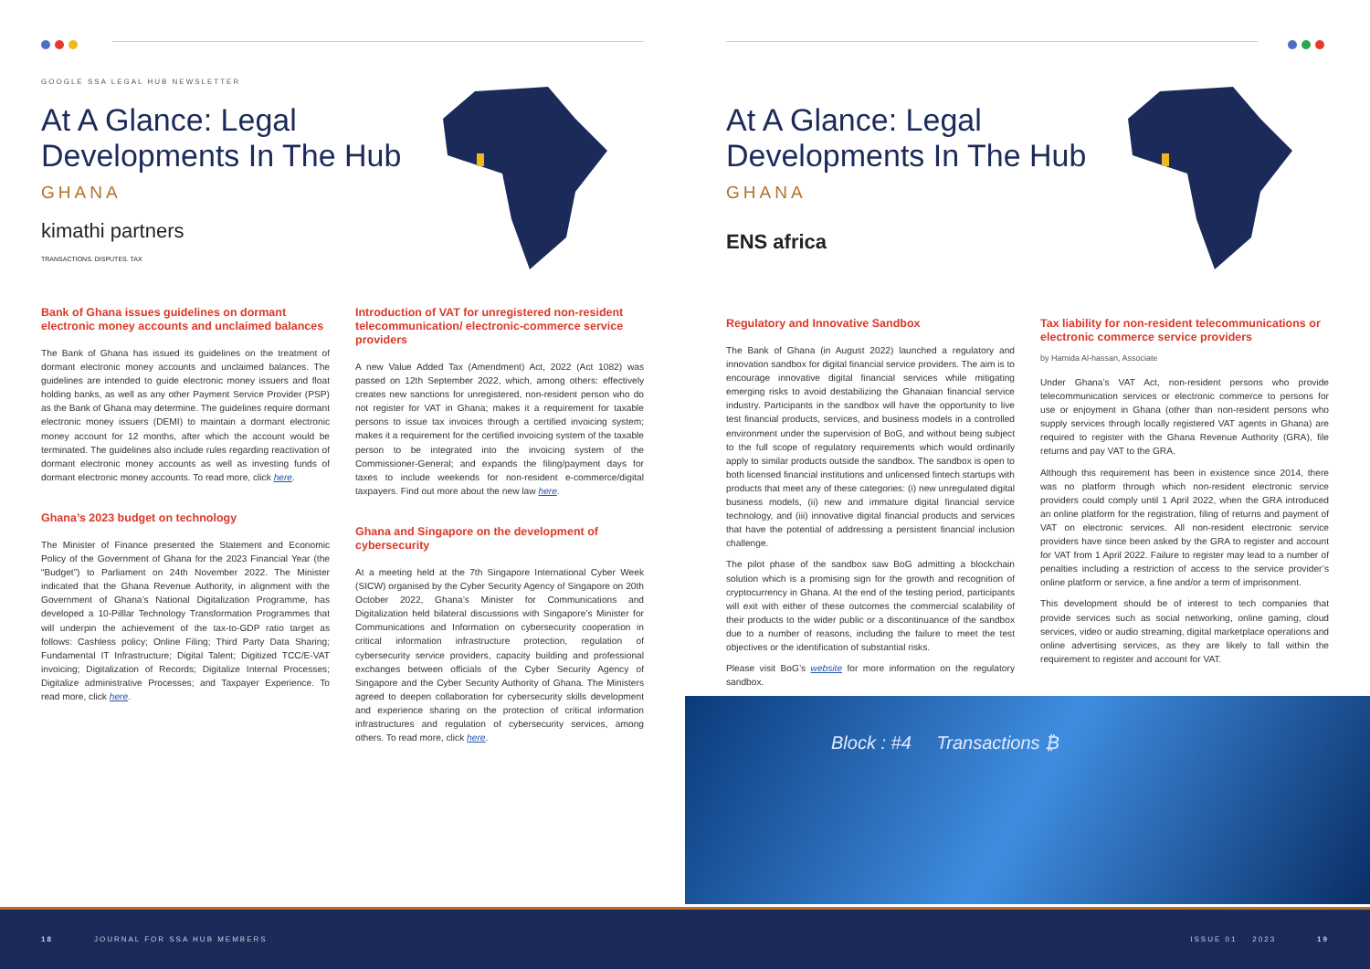GOOGLE SSA LEGAL HUB NEWSLETTER
At A Glance: Legal
Developments In The Hub
GHANA
kimathi partners
TRANSACTIONS. DISPUTES. TAX
Bank of Ghana issues guidelines on dormant electronic money accounts and unclaimed balances
The Bank of Ghana has issued its guidelines on the treatment of dormant electronic money accounts and unclaimed balances. The guidelines are intended to guide electronic money issuers and float holding banks, as well as any other Payment Service Provider (PSP) as the Bank of Ghana may determine. The guidelines require dormant electronic money issuers (DEMI) to maintain a dormant electronic money account for 12 months, after which the account would be terminated. The guidelines also include rules regarding reactivation of dormant electronic money accounts as well as investing funds of dormant electronic money accounts. To read more, click here.
Ghana’s 2023 budget on technology
The Minister of Finance presented the Statement and Economic Policy of the Government of Ghana for the 2023 Financial Year (the “Budget”) to Parliament on 24th November 2022. The Minister indicated that the Ghana Revenue Authority, in alignment with the Government of Ghana’s National Digitalization Programme, has developed a 10-Pilllar Technology Transformation Programmes that will underpin the achievement of the tax-to-GDP ratio target as follows: Cashless policy; Online Filing; Third Party Data Sharing; Fundamental IT Infrastructure; Digital Talent; Digitized TCC/E-VAT invoicing; Digitalization of Records; Digitalize Internal Processes; Digitalize administrative Processes; and Taxpayer Experience. To read more, click here.
Introduction of VAT for unregistered non-resident telecommunication/ electronic-commerce service providers
A new Value Added Tax (Amendment) Act, 2022 (Act 1082) was passed on 12th September 2022, which, among others: effectively creates new sanctions for unregistered, non-resident person who do not register for VAT in Ghana; makes it a requirement for taxable persons to issue tax invoices through a certified invoicing system; makes it a requirement for the certified invoicing system of the taxable person to be integrated into the invoicing system of the Commissioner-General; and expands the filing/payment days for taxes to include weekends for non-resident e-commerce/digital taxpayers. Find out more about the new law here.
Ghana and Singapore on the development of cybersecurity
At a meeting held at the 7th Singapore International Cyber Week (SICW) organised by the Cyber Security Agency of Singapore on 20th October 2022, Ghana’s Minister for Communications and Digitalization held bilateral discussions with Singapore’s Minister for Communications and Information on cybersecurity cooperation in critical information infrastructure protection, regulation of cybersecurity service providers, capacity building and professional exchanges between officials of the Cyber Security Agency of Singapore and the Cyber Security Authority of Ghana. The Ministers agreed to deepen collaboration for cybersecurity skills development and experience sharing on the protection of critical information infrastructures and regulation of cybersecurity services, among others. To read more, click here.
At A Glance: Legal
Developments In The Hub
GHANA
ENS africa
Regulatory and Innovative Sandbox
The Bank of Ghana (in August 2022) launched a regulatory and innovation sandbox for digital financial service providers. The aim is to encourage innovative digital financial services while mitigating emerging risks to avoid destabilizing the Ghanaian financial service industry. Participants in the sandbox will have the opportunity to live test financial products, services, and business models in a controlled environment under the supervision of BoG, and without being subject to the full scope of regulatory requirements which would ordinarily apply to similar products outside the sandbox. The sandbox is open to both licensed financial institutions and unlicensed fintech startups with products that meet any of these categories: (i) new unregulated digital business models, (ii) new and immature digital financial service technology, and (iii) innovative digital financial products and services that have the potential of addressing a persistent financial inclusion challenge.
The pilot phase of the sandbox saw BoG admitting a blockchain solution which is a promising sign for the growth and recognition of cryptocurrency in Ghana. At the end of the testing period, participants will exit with either of these outcomes the commercial scalability of their products to the wider public or a discontinuance of the sandbox due to a number of reasons, including the failure to meet the test objectives or the identification of substantial risks.
Please visit BoG’s website for more information on the regulatory sandbox.
Tax liability for non-resident telecommunications or electronic commerce service providers
by Hamida Al-hassan, Associate
Under Ghana’s VAT Act, non-resident persons who provide telecommunication services or electronic commerce to persons for use or enjoyment in Ghana (other than non-resident persons who supply services through locally registered VAT agents in Ghana) are required to register with the Ghana Revenue Authority (GRA), file returns and pay VAT to the GRA.
Although this requirement has been in existence since 2014, there was no platform through which non-resident electronic service providers could comply until 1 April 2022, when the GRA introduced an online platform for the registration, filing of returns and payment of VAT on electronic services. All non-resident electronic service providers have since been asked by the GRA to register and account for VAT from 1 April 2022. Failure to register may lead to a number of penalties including a restriction of access to the service provider’s online platform or service, a fine and/or a term of imprisonment.
This development should be of interest to tech companies that provide services such as social networking, online gaming, cloud services, video or audio streaming, digital marketplace operations and online advertising services, as they are likely to fall within the requirement to register and account for VAT.
Block : #4 Transactions ₿
18 JOURNAL FOR SSA HUB MEMBERS ISSUE 01 2023 19